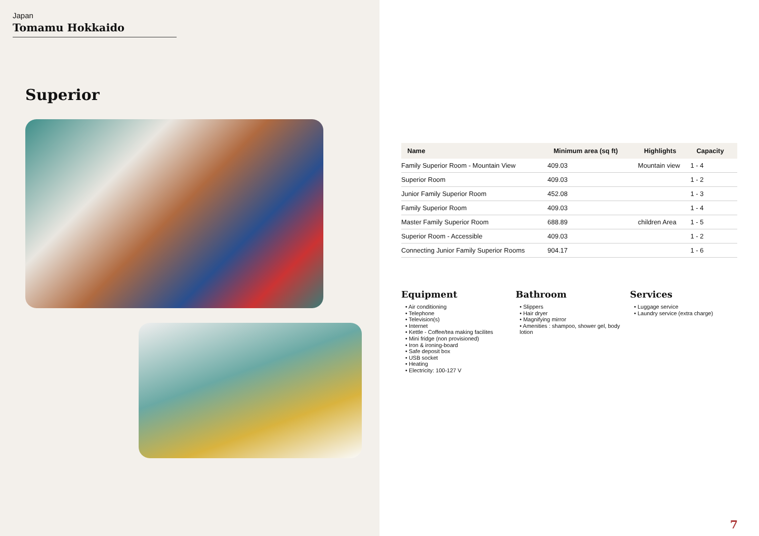Japan
Tomamu Hokkaido
Superior
| Name | Minimum area (sq ft) | Highlights | Capacity |
| --- | --- | --- | --- |
| Family Superior Room - Mountain View | 409.03 | Mountain view | 1 - 4 |
| Superior Room | 409.03 | | 1 - 2 |
| Junior Family Superior Room | 452.08 | | 1 - 3 |
| Family Superior Room | 409.03 | | 1 - 4 |
| Master Family Superior Room | 688.89 | children Area | 1 - 5 |
| Superior Room - Accessible | 409.03 | | 1 - 2 |
| Connecting Junior Family Superior Rooms | 904.17 | | 1 - 6 |
Equipment
• Air conditioning
• Telephone
• Television(s)
• Internet
• Kettle - Coffee/tea making facilites
• Mini fridge (non provisioned)
• Iron & ironing-board
• Safe deposit box
• USB socket
• Heating
• Electricity: 100-127 V
Bathroom
• Slippers
• Hair dryer
• Magnifying mirror
• Amenities : shampoo, shower gel, body lotion
Services
• Luggage service
• Laundry service (extra charge)
7